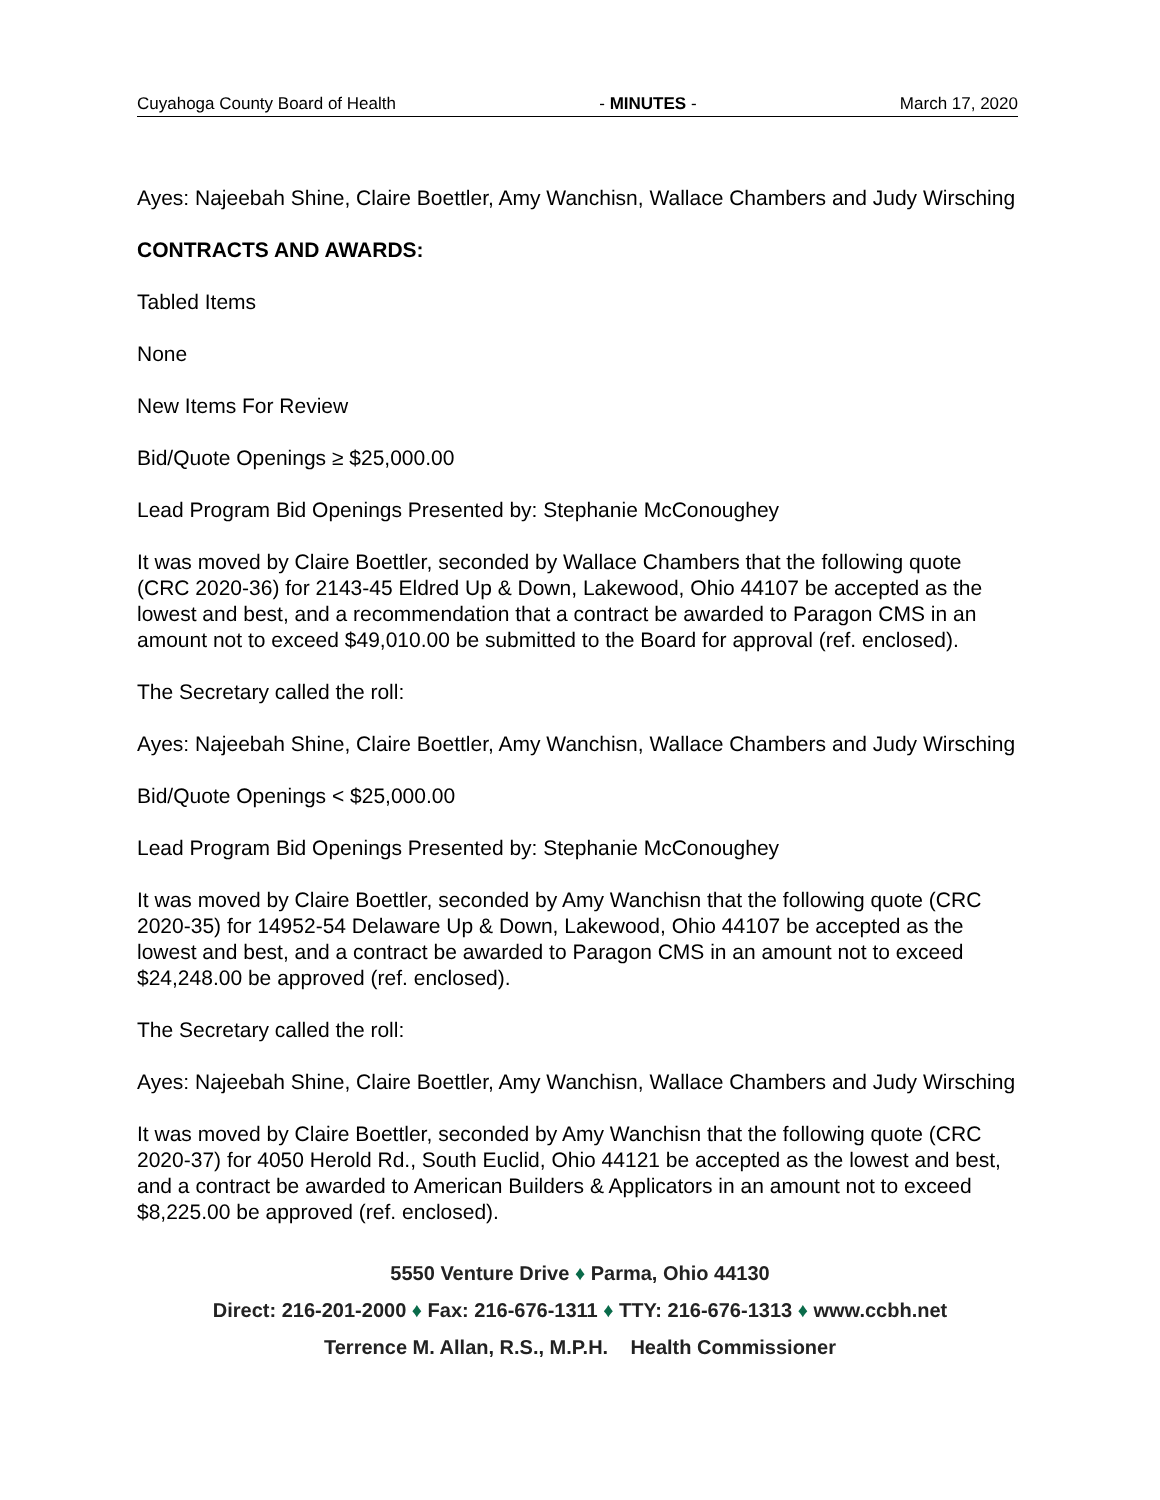Cuyahoga County Board of Health - MINUTES - March 17, 2020
Ayes: Najeebah Shine, Claire Boettler, Amy Wanchisn, Wallace Chambers and Judy Wirsching
CONTRACTS AND AWARDS:
Tabled Items
None
New Items For Review
Bid/Quote Openings ≥ $25,000.00
Lead Program Bid Openings Presented by: Stephanie McConoughey
It was moved by Claire Boettler, seconded by Wallace Chambers that the following quote (CRC 2020-36) for 2143-45 Eldred Up & Down, Lakewood, Ohio 44107 be accepted as the lowest and best, and a recommendation that a contract be awarded to Paragon CMS in an amount not to exceed $49,010.00 be submitted to the Board for approval (ref. enclosed).
The Secretary called the roll:
Ayes: Najeebah Shine, Claire Boettler, Amy Wanchisn, Wallace Chambers and Judy Wirsching
Bid/Quote Openings < $25,000.00
Lead Program Bid Openings Presented by: Stephanie McConoughey
It was moved by Claire Boettler, seconded by Amy Wanchisn that the following quote (CRC 2020-35) for 14952-54 Delaware Up & Down, Lakewood, Ohio 44107 be accepted as the lowest and best, and a contract be awarded to Paragon CMS in an amount not to exceed $24,248.00 be approved (ref. enclosed).
The Secretary called the roll:
Ayes: Najeebah Shine, Claire Boettler, Amy Wanchisn, Wallace Chambers and Judy Wirsching
It was moved by Claire Boettler, seconded by Amy Wanchisn that the following quote (CRC 2020-37) for 4050 Herold Rd., South Euclid, Ohio 44121 be accepted as the lowest and best, and a contract be awarded to American Builders & Applicators in an amount not to exceed $8,225.00 be approved (ref. enclosed).
5550 Venture Drive ♦ Parma, Ohio 44130
Direct: 216-201-2000 ♦ Fax: 216-676-1311 ♦ TTY: 216-676-1313 ♦ www.ccbh.net
Terrence M. Allan, R.S., M.P.H. Health Commissioner